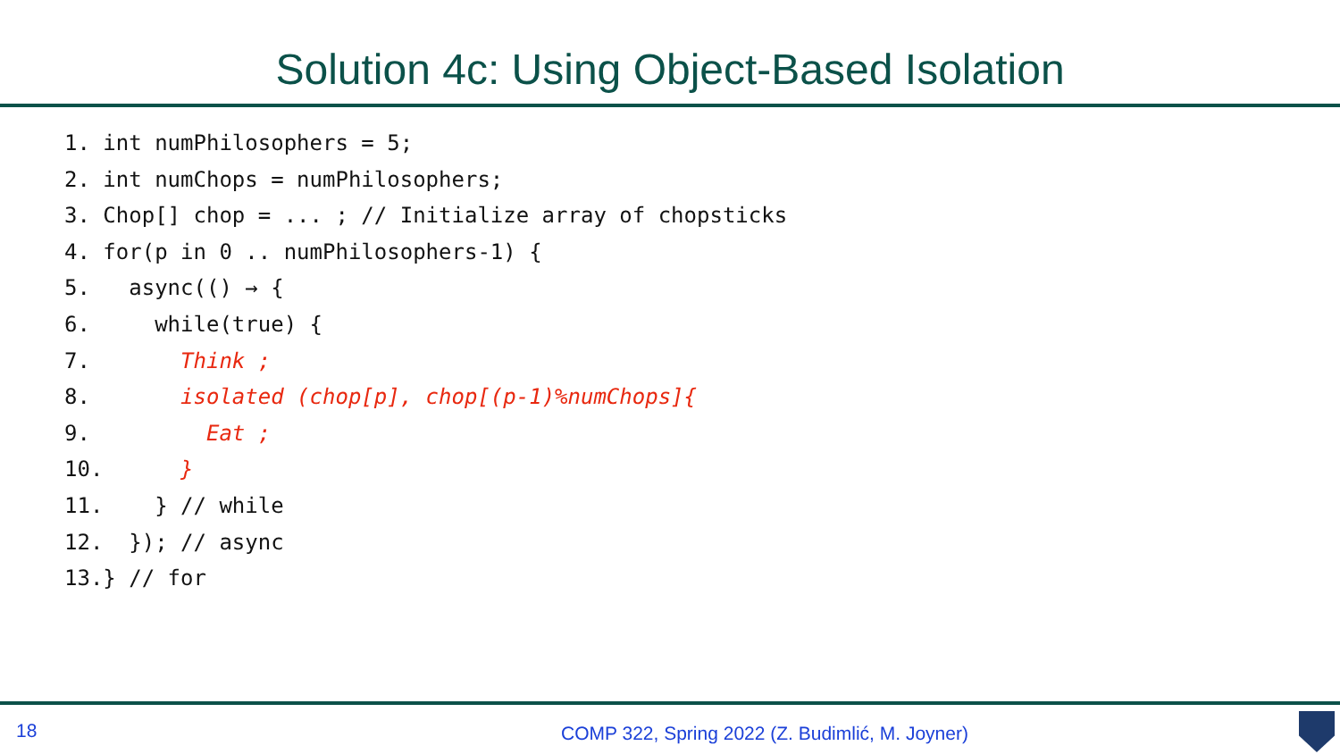Solution 4c: Using Object-Based Isolation
1. int numPhilosophers = 5;
2. int numChops = numPhilosophers;
3. Chop[] chop = ... ; // Initialize array of chopsticks
4. for(p in 0 .. numPhilosophers-1) {
5.   async(() → {
6.     while(true) {
7.       Think ;
8.       isolated (chop[p], chop[(p-1)%numChops]{
9.         Eat ;
10.      }
11.    } // while
12.  }); // async
13.} // for
18
COMP 322, Spring 2022 (Z. Budimlić, M. Joyner)